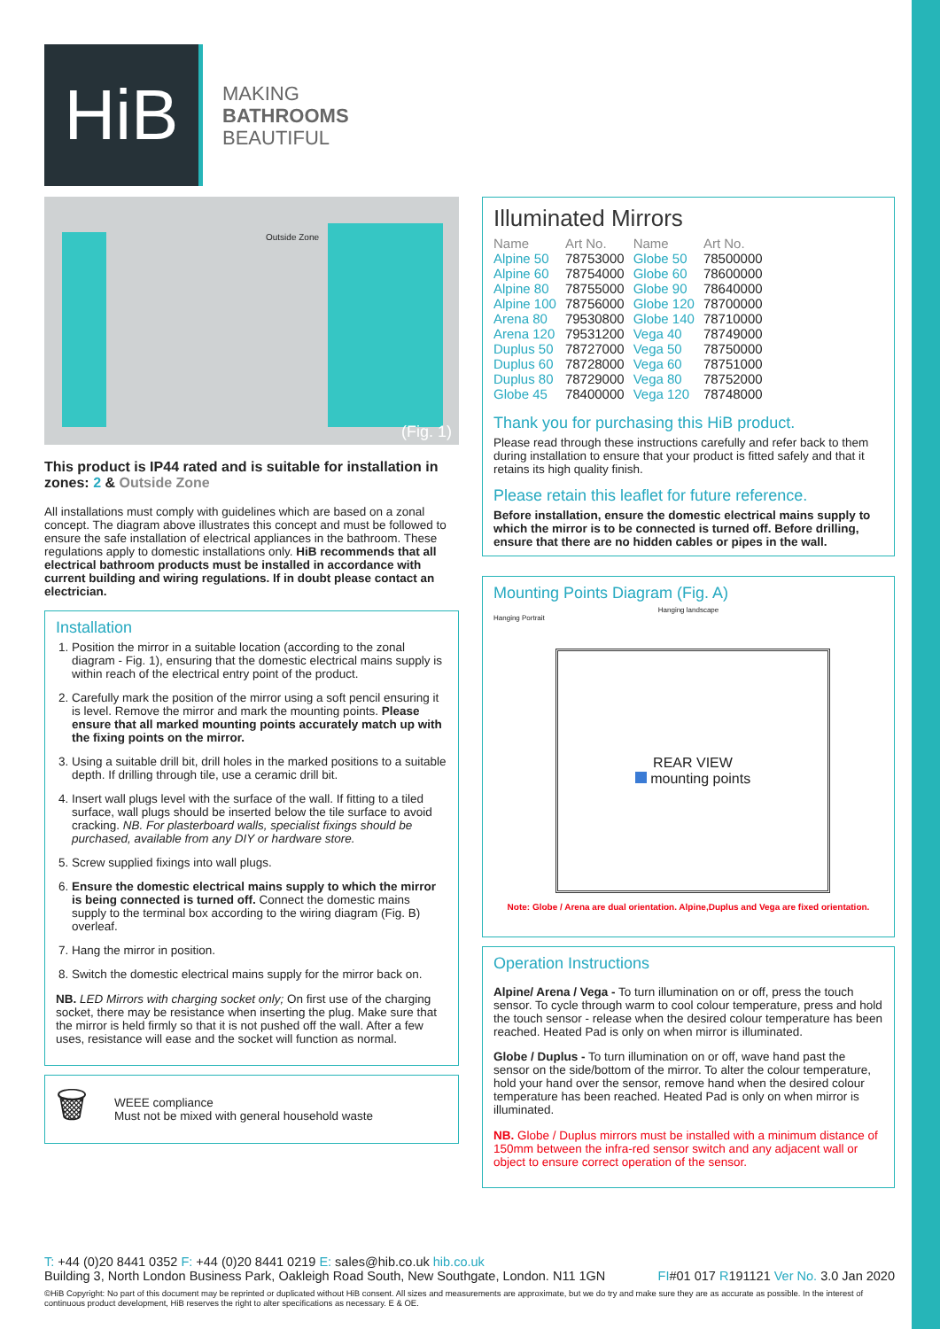HiB
MAKING
BATHROOMS
BEAUTIFUL
(Fig. 1)
Outside Zone
This product is IP44 rated and is suitable for installation in zones: 2 & Outside Zone
All installations must comply with guidelines which are based on a zonal concept. The diagram above illustrates this concept and must be followed to ensure the safe installation of electrical appliances in the bathroom. These regulations apply to domestic installations only. HiB recommends that all electrical bathroom products must be installed in accordance with current building and wiring regulations. If in doubt please contact an electrician.
Installation
1. Position the mirror in a suitable location (according to the zonal diagram - Fig. 1), ensuring that the domestic electrical mains supply is within reach of the electrical entry point of the product.
2. Carefully mark the position of the mirror using a soft pencil ensuring it is level. Remove the mirror and mark the mounting points. Please ensure that all marked mounting points accurately match up with the fixing points on the mirror.
3. Using a suitable drill bit, drill holes in the marked positions to a suitable depth. If drilling through tile, use a ceramic drill bit.
4. Insert wall plugs level with the surface of the wall. If fitting to a tiled surface, wall plugs should be inserted below the tile surface to avoid cracking. NB. For plasterboard walls, specialist fixings should be purchased, available from any DIY or hardware store.
5. Screw supplied fixings into wall plugs.
6. Ensure the domestic electrical mains supply to which the mirror is being connected is turned off. Connect the domestic mains supply to the terminal box according to the wiring diagram (Fig. B) overleaf.
7. Hang the mirror in position.
8. Switch the domestic electrical mains supply for the mirror back on.
NB. LED Mirrors with charging socket only; On first use of the charging socket, there may be resistance when inserting the plug. Make sure that the mirror is held firmly so that it is not pushed off the wall. After a few uses, resistance will ease and the socket will function as normal.
🗑
WEEE compliance
Must not be mixed with general household waste
Illuminated Mirrors
| Name | Art No. | Name | Art No. |
| --- | --- | --- | --- |
| Alpine 50 | 78753000 | Globe 50 | 78500000 |
| Alpine 60 | 78754000 | Globe 60 | 78600000 |
| Alpine 80 | 78755000 | Globe 90 | 78640000 |
| Alpine 100 | 78756000 | Globe 120 | 78700000 |
| Arena 80 | 79530800 | Globe 140 | 78710000 |
| Arena 120 | 79531200 | Vega 40 | 78749000 |
| Duplus 50 | 78727000 | Vega 50 | 78750000 |
| Duplus 60 | 78728000 | Vega 60 | 78751000 |
| Duplus 80 | 78729000 | Vega 80 | 78752000 |
| Globe 45 | 78400000 | Vega 120 | 78748000 |
Thank you for purchasing this HiB product.
Please read through these instructions carefully and refer back to them during installation to ensure that your product is fitted safely and that it retains its high quality finish.
Please retain this leaflet for future reference.
Before installation, ensure the domestic electrical mains supply to which the mirror is to be connected is turned off. Before drilling, ensure that there are no hidden cables or pipes in the wall.
Mounting Points Diagram (Fig. A)
Hanging landscape
Hanging Portrait
REAR VIEW
mounting points
Note: Globe / Arena are dual orientation. Alpine,Duplus and Vega are fixed orientation.
Operation Instructions
Alpine/ Arena / Vega - To turn illumination on or off, press the touch sensor. To cycle through warm to cool colour temperature, press and hold the touch sensor - release when the desired colour temperature has been reached. Heated Pad is only on when mirror is illuminated.
Globe / Duplus - To turn illumination on or off, wave hand past the sensor on the side/bottom of the mirror. To alter the colour temperature, hold your hand over the sensor, remove hand when the desired colour temperature has been reached. Heated Pad is only on when mirror is illuminated.
NB. Globe / Duplus mirrors must be installed with a minimum distance of 150mm between the infra-red sensor switch and any adjacent wall or object to ensure correct operation of the sensor.
T: +44 (0)20 8441 0352 F: +44 (0)20 8441 0219 E: sales@hib.co.uk hib.co.uk
Building 3, North London Business Park, Oakleigh Road South, New Southgate, London. N11 1GN FI#01 017 R191121 Ver No. 3.0 Jan 2020
©HiB Copyright: No part of this document may be reprinted or duplicated without HiB consent. All sizes and measurements are approximate, but we do try and make sure they are as accurate as possible. In the interest of continuous product development, HiB reserves the right to alter specifications as necessary. E & OE.